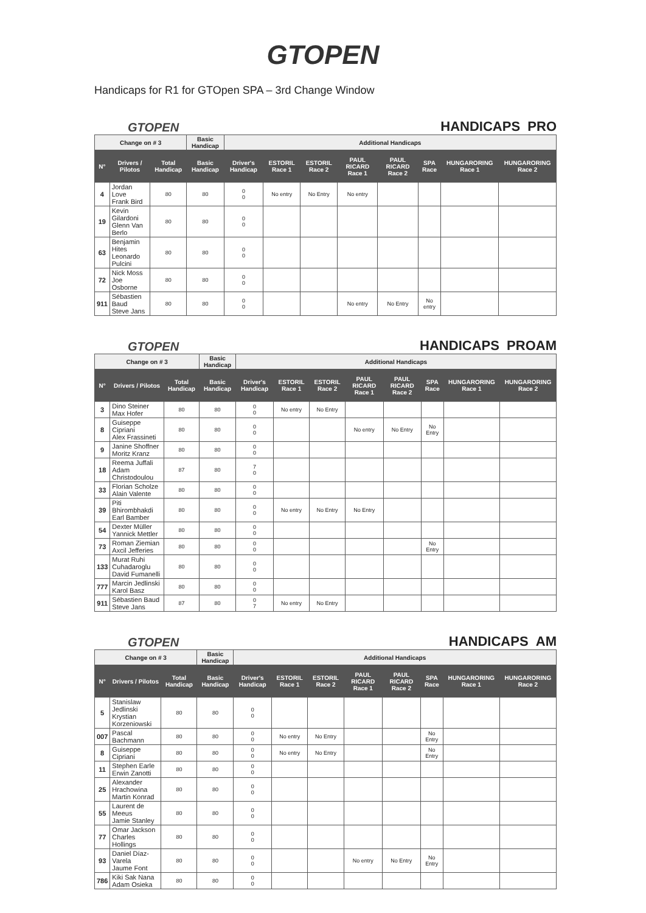GTOPEN
Handicaps for R1 for GTOpen SPA – 3rd Change Window
GTOPEN HANDICAPS PRO
| Change on # 3 | | | Basic Handicap | Additional Handicaps | | | | | | | |
| --- | --- | --- | --- | --- | --- | --- | --- | --- | --- | --- | --- |
| N° | Drivers / Pilotos | Total Handicap | Basic Handicap | Driver's Handicap | ESTORIL Race 1 | ESTORIL Race 2 | PAUL RICARD Race 1 | PAUL RICARD Race 2 | SPA Race | HUNGARORING Race 1 | HUNGARORING Race 2 |
| 4 | Jordan Love Frank Bird | 80 | 80 | 0 0 | No entry | No Entry | No entry | | | | |
| 19 | Kevin Gilardoni Glenn Van Berlo | 80 | 80 | 0 0 | | | | | | | |
| 63 | Benjamin Hites Leonardo Pulcini | 80 | 80 | 0 0 | | | | | | | |
| 72 | Nick Moss Joe Osborne | 80 | 80 | 0 0 | | | | | | | |
| 911 | Sébastien Baud Steve Jans | 80 | 80 | 0 0 | | | No entry | No Entry | No entry | | |
GTOPEN HANDICAPS PROAM
| Change on # 3 | | | Basic Handicap | Additional Handicaps | | | | | | | |
| --- | --- | --- | --- | --- | --- | --- | --- | --- | --- | --- | --- |
| N° | Drivers / Pilotos | Total Handicap | Basic Handicap | Driver's Handicap | ESTORIL Race 1 | ESTORIL Race 2 | PAUL RICARD Race 1 | PAUL RICARD Race 2 | SPA Race | HUNGARORING Race 1 | HUNGARORING Race 2 |
| 3 | Dino Steiner Max Hofer | 80 | 80 | 0 0 | No entry | No Entry | | | | | |
| 8 | Guiseppe Cipriani Alex Frassineti | 80 | 80 | 0 0 | | | No entry | No Entry | No Entry | | |
| 9 | Janine Shoffner Moritz Kranz | 80 | 80 | 0 0 | | | | | | | |
| 18 | Reema Juffali Adam Christodoulou | 87 | 80 | 7 0 | | | | | | | |
| 33 | Florian Scholze Alain Valente | 80 | 80 | 0 0 | | | | | | | |
| 39 | Piti Bhirombhakdi Earl Bamber | 80 | 80 | 0 0 | No entry | No Entry | No Entry | | | | |
| 54 | Dexter Müller Yannick Mettler | 80 | 80 | 0 0 | | | | | | | |
| 73 | Roman Ziemian Axcil Jefferies | 80 | 80 | 0 0 | | | | | No Entry | | |
| 133 | Murat Ruhi Cuhadaroglu David Fumanelli | 80 | 80 | 0 0 | | | | | | | |
| 777 | Marcin Jedlinski Karol Basz | 80 | 80 | 0 0 | | | | | | | |
| 911 | Sébastien Baud Steve Jans | 87 | 80 | 0 7 | No entry | No Entry | | | | | |
GTOPEN HANDICAPS AM
| Change on # 3 | | | Basic Handicap | Additional Handicaps | | | | | | | |
| --- | --- | --- | --- | --- | --- | --- | --- | --- | --- | --- | --- |
| N° | Drivers / Pilotos | Total Handicap | Basic Handicap | Driver's Handicap | ESTORIL Race 1 | ESTORIL Race 2 | PAUL RICARD Race 1 | PAUL RICARD Race 2 | SPA Race | HUNGARORING Race 1 | HUNGARORING Race 2 |
| 5 | Stanislaw Jedlinski Krystian Korzeniowski | 80 | 80 | 0 0 | | | | | | | |
| 007 | Pascal Bachmann | 80 | 80 | 0 0 | No entry | No Entry | | | No Entry | | |
| 8 | Guiseppe Cipriani | 80 | 80 | 0 0 | No entry | No Entry | | | No Entry | | |
| 11 | Stephen Earle Erwin Zanotti | 80 | 80 | 0 0 | | | | | | | |
| 25 | Alexander Hrachowina Martin Konrad | 80 | 80 | 0 0 | | | | | | | |
| 55 | Laurent de Meeus Jamie Stanley | 80 | 80 | 0 0 | | | | | | | |
| 77 | Omar Jackson Charles Hollings | 80 | 80 | 0 0 | | | | | | | |
| 93 | Daniel Díaz-Varela Jaume Font | 80 | 80 | 0 0 | | | No entry | No Entry | No Entry | | |
| 786 | Kiki Sak Nana Adam Osieka | 80 | 80 | 0 0 | | | | | | | |